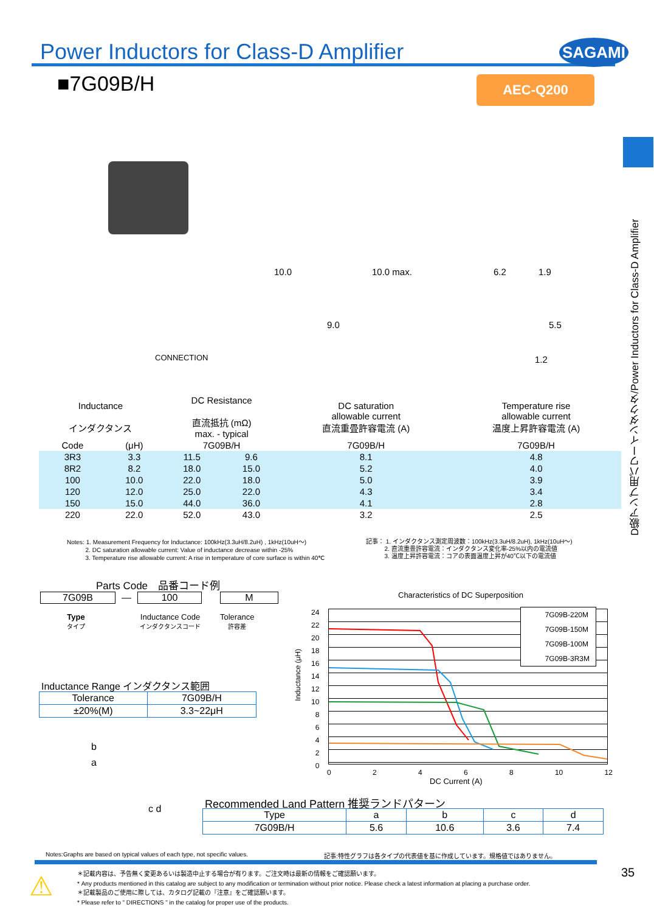Power Inductors for Class-D Amplifier
SAGAMI
■7G09B/H AEC-Q200
D級アンプ用パワーインダクタ/Power Inductors for Class-D Amplifier
CONNECTION
10.0
9.0
10.0 max. 6.2 1.9
5.5
1.2
| Inductance インダクタンス | | DC Resistance 直流抵抗 (mΩ) max. - typical | | DC saturation allowable current 直流重畳許容電流 (A) | Temperature rise allowable current 温度上昇許容電流 (A) |
| --- | --- | --- | --- | --- | --- |
| Code | (μH) | 7G09B/H | | 7G09B/H | 7G09B/H |
| 3R3 | 3.3 | 11.5 | 9.6 | 8.1 | 4.8 |
| 8R2 | 8.2 | 18.0 | 15.0 | 5.2 | 4.0 |
| 100 | 10.0 | 22.0 | 18.0 | 5.0 | 3.9 |
| 120 | 12.0 | 25.0 | 22.0 | 4.3 | 3.4 |
| 150 | 15.0 | 44.0 | 36.0 | 4.1 | 2.8 |
| 220 | 22.0 | 52.0 | 43.0 | 3.2 | 2.5 |
Notes: 1. Measurement Frequency for Inductance: 100kHz(3.3uH/8.2uH) , 1kHz(10uH～)
2. DC saturation allowable current: Value of inductance decrease within -25%
3. Temperature rise allowable current: A rise in temperature of core surface is within 40℃
記事： 1. インダクタンス測定周波数：100kHz(3.3uH/8.2uH), 1kHz(10uH～)
2. 直流重畳許容電流：インダクタンス変化率-25%以内の電流値
3. 温度上昇許容電流：コアの表面温度上昇が40℃以下の電流値
Parts Code　品番コード例
7G09B — 100 M
Type
タイプ
Inductance Code
インダクタンスコード
Tolerance
許容差
Inductance Range インダクタンス範囲
| Tolerance | 7G09B/H |
| --- | --- |
| ±20%(M) | 3.3~22μH |
b
a
c d
Characteristics of DC Superposition
Inductance (μH)
24
22
20
18
16
14
12
10
8
6
4
2
0
7G09B-220M
7G09B-150M
7G09B-100M
7G09B-3R3M
02468 10 12
DC Current (A)
Recommended Land Pattern 推奨ランドパターン
| Type | a | b | c | d |
| --- | --- | --- | --- | --- |
| 7G09B/H | 5.6 | 10.6 | 3.6 | 7.4 |
Notes:Graphs are based on typical values of each type, not specific values.
記事:特性グラフは各タイプの代表値を基に作成しています。規格値ではありません。
35
⚠
＊記載内容は、予告無く変更あるいは製造中止する場合が有ります。ご注文時は最新の情報をご確認願います。
* Any products mentioned in this catalog are subject to any modification or termination without prior notice. Please check a latest information at placing a purchase order.
＊記載製品のご使用に際しては、カタログ記載の『注意』をご確認願います。
* Please refer to " DIRECTIONS " in the catalog for proper use of the products.